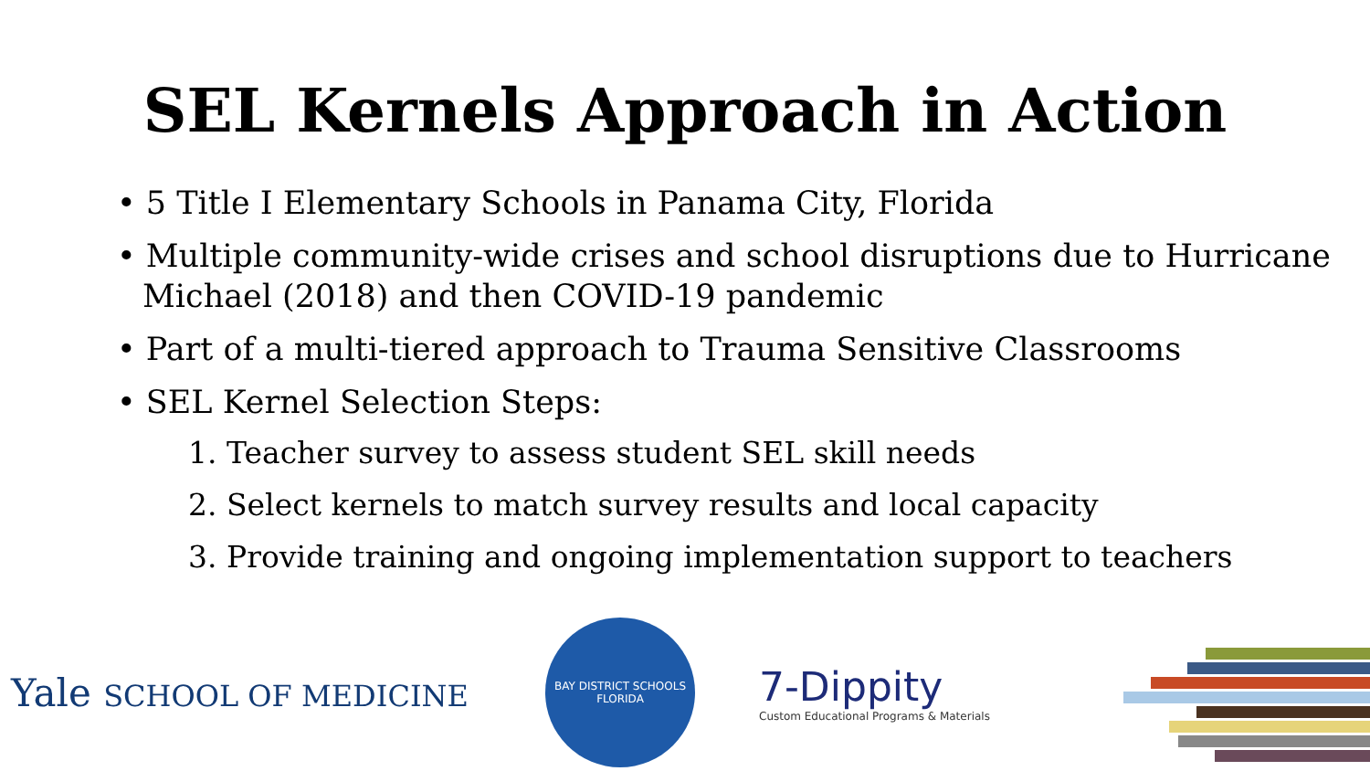SEL Kernels Approach in Action
• 5 Title I Elementary Schools in Panama City, Florida
• Multiple community-wide crises and school disruptions due to Hurricane Michael (2018) and then COVID-19 pandemic
• Part of a multi-tiered approach to Trauma Sensitive Classrooms
• SEL Kernel Selection Steps:
1. Teacher survey to assess student SEL skill needs
2. Select kernels to match survey results and local capacity
3. Provide training and ongoing implementation support to teachers
Yale SCHOOL OF MEDICINE
BAY DISTRICT SCHOOLS
FLORIDA
7-Dippity
Custom Educational Programs & Materials